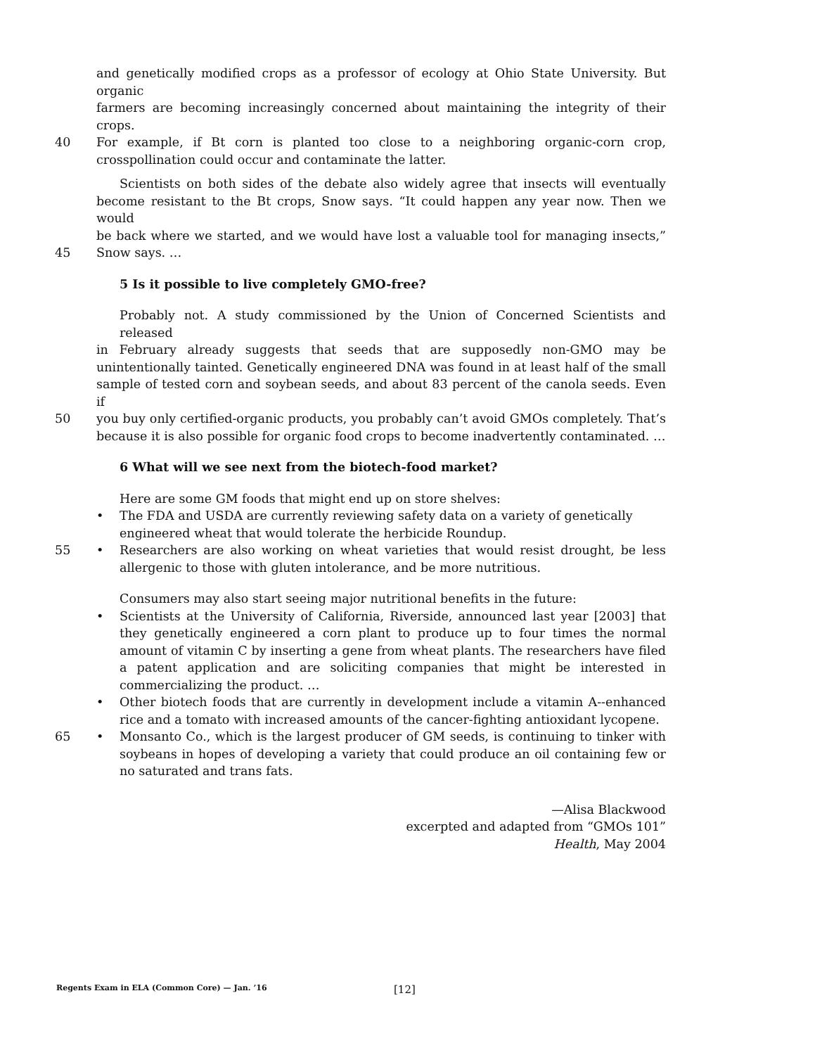and genetically modified crops as a professor of ecology at Ohio State University. But organic
farmers are becoming increasingly concerned about maintaining the integrity of their crops.
40 For example, if Bt corn is planted too close to a neighboring organic-corn crop,
crosspollination could occur and contaminate the latter.
Scientists on both sides of the debate also widely agree that insects will eventually
become resistant to the Bt crops, Snow says. “It could happen any year now. Then we would
be back where we started, and we would have lost a valuable tool for managing insects,”
45 Snow says. …
5 Is it possible to live completely GMO-free?
Probably not. A study commissioned by the Union of Concerned Scientists and released
in February already suggests that seeds that are supposedly non-GMO may be
unintentionally tainted. Genetically engineered DNA was found in at least half of the small
sample of tested corn and soybean seeds, and about 83 percent of the canola seeds. Even if
50 you buy only certified-organic products, you probably can’t avoid GMOs completely. That’s
because it is also possible for organic food crops to become inadvertently contaminated. …
6 What will we see next from the biotech-food market?
Here are some GM foods that might end up on store shelves:
• The FDA and USDA are currently reviewing safety data on a variety of genetically
engineered wheat that would tolerate the herbicide Roundup.
55 • Researchers are also working on wheat varieties that would resist drought, be less allergenic to those with gluten intolerance, and be more nutritious.
Consumers may also start seeing major nutritional benefits in the future:
• Scientists at the University of California, Riverside, announced last year [2003] that they genetically engineered a corn plant to produce up to four times the normal amount of vitamin C by inserting a gene from wheat plants. The researchers have filed a patent application and are soliciting companies that might be interested in commercializing the product. …
• Other biotech foods that are currently in development include a vitamin A--enhanced rice and a tomato with increased amounts of the cancer-fighting antioxidant lycopene.
65 • Monsanto Co., which is the largest producer of GM seeds, is continuing to tinker with soybeans in hopes of developing a variety that could produce an oil containing few or no saturated and trans fats.
—Alisa Blackwood
excerpted and adapted from “GMOs 101”
Health, May 2004
Regents Exam in ELA (Common Core) — Jan. ’16 [12]